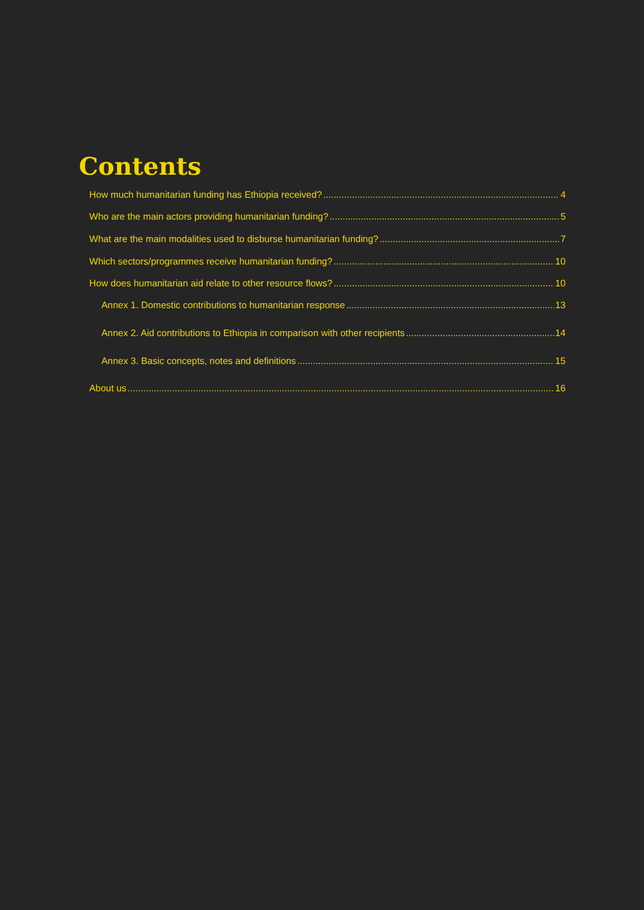Contents
How much humanitarian funding has Ethiopia received? 4
Who are the main actors providing humanitarian funding? 5
What are the main modalities used to disburse humanitarian funding? 7
Which sectors/programmes receive humanitarian funding? 10
How does humanitarian aid relate to other resource flows? 10
Annex 1. Domestic contributions to humanitarian response 13
Annex 2. Aid contributions to Ethiopia in comparison with other recipients 14
Annex 3. Basic concepts, notes and definitions 15
About us 16